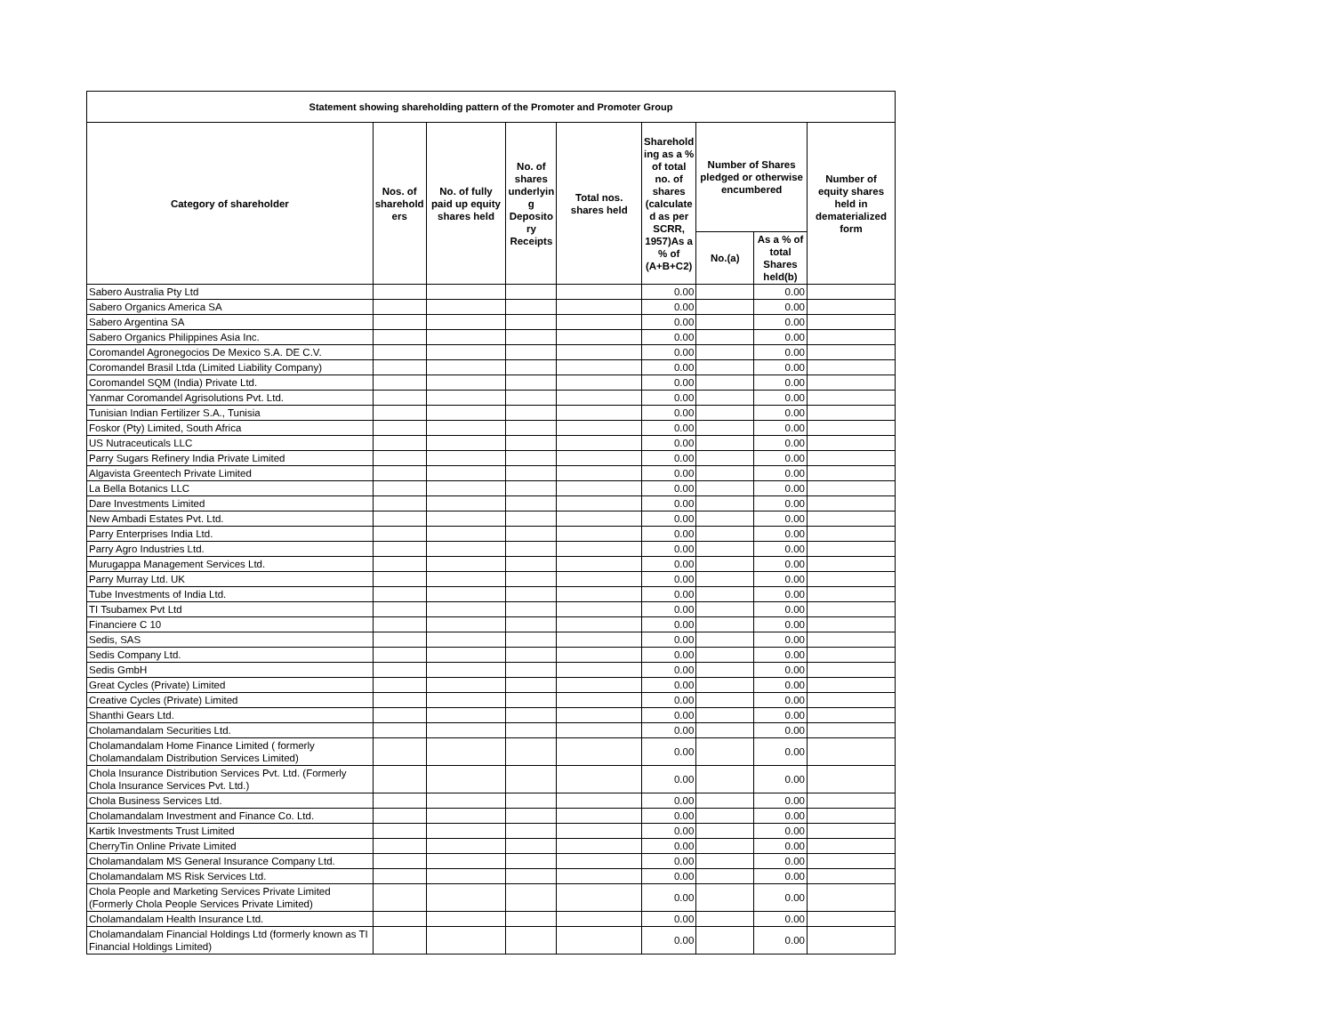| Statement showing shareholding pattern of the Promoter and Promoter Group | | | | | | | | |
| --- | --- | --- | --- | --- | --- | --- | --- | --- |
| Category of shareholder | Nos. of sharehold ers | No. of fully paid up equity shares held | No. of shares underlyin g Deposito ry Receipts | Total nos. shares held | Sharehold ing as a % of total no. of shares (calculate d as per SCRR, 1957)As a % of (A+B+C2) | Number of Shares pledged or otherwise encumbered | | Number of equity shares held in dematerialized form |
| | | | | | | No.(a) | As a % of total Shares held(b) | |
| Sabero Australia Pty Ltd | | | | | 0.00 | | 0.00 | |
| Sabero Organics America SA | | | | | 0.00 | | 0.00 | |
| Sabero Argentina SA | | | | | 0.00 | | 0.00 | |
| Sabero Organics Philippines Asia Inc. | | | | | 0.00 | | 0.00 | |
| Coromandel Agronegocios De Mexico S.A. DE C.V. | | | | | 0.00 | | 0.00 | |
| Coromandel Brasil Ltda (Limited Liability Company) | | | | | 0.00 | | 0.00 | |
| Coromandel SQM (India) Private Ltd. | | | | | 0.00 | | 0.00 | |
| Yanmar Coromandel Agrisolutions Pvt. Ltd. | | | | | 0.00 | | 0.00 | |
| Tunisian Indian Fertilizer S.A., Tunisia | | | | | 0.00 | | 0.00 | |
| Foskor (Pty) Limited, South Africa | | | | | 0.00 | | 0.00 | |
| US Nutraceuticals LLC | | | | | 0.00 | | 0.00 | |
| Parry Sugars Refinery India Private Limited | | | | | 0.00 | | 0.00 | |
| Algavista Greentech Private Limited | | | | | 0.00 | | 0.00 | |
| La Bella Botanics LLC | | | | | 0.00 | | 0.00 | |
| Dare Investments Limited | | | | | 0.00 | | 0.00 | |
| New Ambadi Estates Pvt. Ltd. | | | | | 0.00 | | 0.00 | |
| Parry Enterprises India Ltd. | | | | | 0.00 | | 0.00 | |
| Parry Agro Industries Ltd. | | | | | 0.00 | | 0.00 | |
| Murugappa Management Services Ltd. | | | | | 0.00 | | 0.00 | |
| Parry Murray Ltd. UK | | | | | 0.00 | | 0.00 | |
| Tube Investments of India Ltd. | | | | | 0.00 | | 0.00 | |
| TI Tsubamex Pvt Ltd | | | | | 0.00 | | 0.00 | |
| Financiere C 10 | | | | | 0.00 | | 0.00 | |
| Sedis, SAS | | | | | 0.00 | | 0.00 | |
| Sedis Company Ltd. | | | | | 0.00 | | 0.00 | |
| Sedis GmbH | | | | | 0.00 | | 0.00 | |
| Great Cycles (Private) Limited | | | | | 0.00 | | 0.00 | |
| Creative Cycles (Private) Limited | | | | | 0.00 | | 0.00 | |
| Shanthi Gears Ltd. | | | | | 0.00 | | 0.00 | |
| Cholamandalam Securities Ltd. | | | | | 0.00 | | 0.00 | |
| Cholamandalam Home Finance Limited ( formerly Cholamandalam Distribution Services Limited) | | | | | 0.00 | | 0.00 | |
| Chola Insurance Distribution Services Pvt. Ltd. (Formerly Chola Insurance Services Pvt. Ltd.) | | | | | 0.00 | | 0.00 | |
| Chola Business Services Ltd. | | | | | 0.00 | | 0.00 | |
| Cholamandalam Investment and Finance Co. Ltd. | | | | | 0.00 | | 0.00 | |
| Kartik Investments Trust Limited | | | | | 0.00 | | 0.00 | |
| CherryTin Online Private Limited | | | | | 0.00 | | 0.00 | |
| Cholamandalam MS General Insurance Company Ltd. | | | | | 0.00 | | 0.00 | |
| Cholamandalam MS Risk Services Ltd. | | | | | 0.00 | | 0.00 | |
| Chola People and Marketing Services Private Limited (Formerly Chola People Services Private Limited) | | | | | 0.00 | | 0.00 | |
| Cholamandalam Health Insurance Ltd. | | | | | 0.00 | | 0.00 | |
| Cholamandalam Financial Holdings Ltd (formerly known as TI Financial Holdings Limited) | | | | | 0.00 | | 0.00 | |